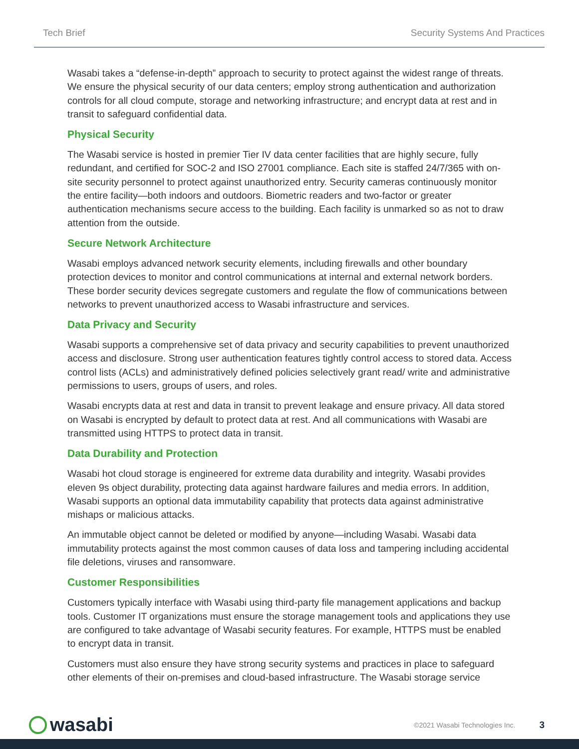Tech Brief Security Systems And Practices
Wasabi takes a “defense-in-depth” approach to security to protect against the widest range of threats. We ensure the physical security of our data centers; employ strong authentication and authorization controls for all cloud compute, storage and networking infrastructure; and encrypt data at rest and in transit to safeguard confidential data.
Physical Security
The Wasabi service is hosted in premier Tier IV data center facilities that are highly secure, fully redundant, and certified for SOC-2 and ISO 27001 compliance. Each site is staffed 24/7/365 with on-site security personnel to protect against unauthorized entry. Security cameras continuously monitor the entire facility—both indoors and outdoors. Biometric readers and two-factor or greater authentication mechanisms secure access to the building. Each facility is unmarked so as not to draw attention from the outside.
Secure Network Architecture
Wasabi employs advanced network security elements, including firewalls and other boundary protection devices to monitor and control communications at internal and external network borders. These border security devices segregate customers and regulate the flow of communications between networks to prevent unauthorized access to Wasabi infrastructure and services.
Data Privacy and Security
Wasabi supports a comprehensive set of data privacy and security capabilities to prevent unauthorized access and disclosure. Strong user authentication features tightly control access to stored data. Access control lists (ACLs) and administratively defined policies selectively grant read/ write and administrative permissions to users, groups of users, and roles.
Wasabi encrypts data at rest and data in transit to prevent leakage and ensure privacy. All data stored on Wasabi is encrypted by default to protect data at rest. And all communications with Wasabi are transmitted using HTTPS to protect data in transit.
Data Durability and Protection
Wasabi hot cloud storage is engineered for extreme data durability and integrity. Wasabi provides eleven 9s object durability, protecting data against hardware failures and media errors. In addition, Wasabi supports an optional data immutability capability that protects data against administrative mishaps or malicious attacks.
An immutable object cannot be deleted or modified by anyone—including Wasabi. Wasabi data immutability protects against the most common causes of data loss and tampering including accidental file deletions, viruses and ransomware.
Customer Responsibilities
Customers typically interface with Wasabi using third-party file management applications and backup tools. Customer IT organizations must ensure the storage management tools and applications they use are configured to take advantage of Wasabi security features. For example, HTTPS must be enabled to encrypt data in transit.
Customers must also ensure they have strong security systems and practices in place to safeguard other elements of their on-premises and cloud-based infrastructure. The Wasabi storage service
wasabi
©2021 Wasabi Technologies Inc. 3